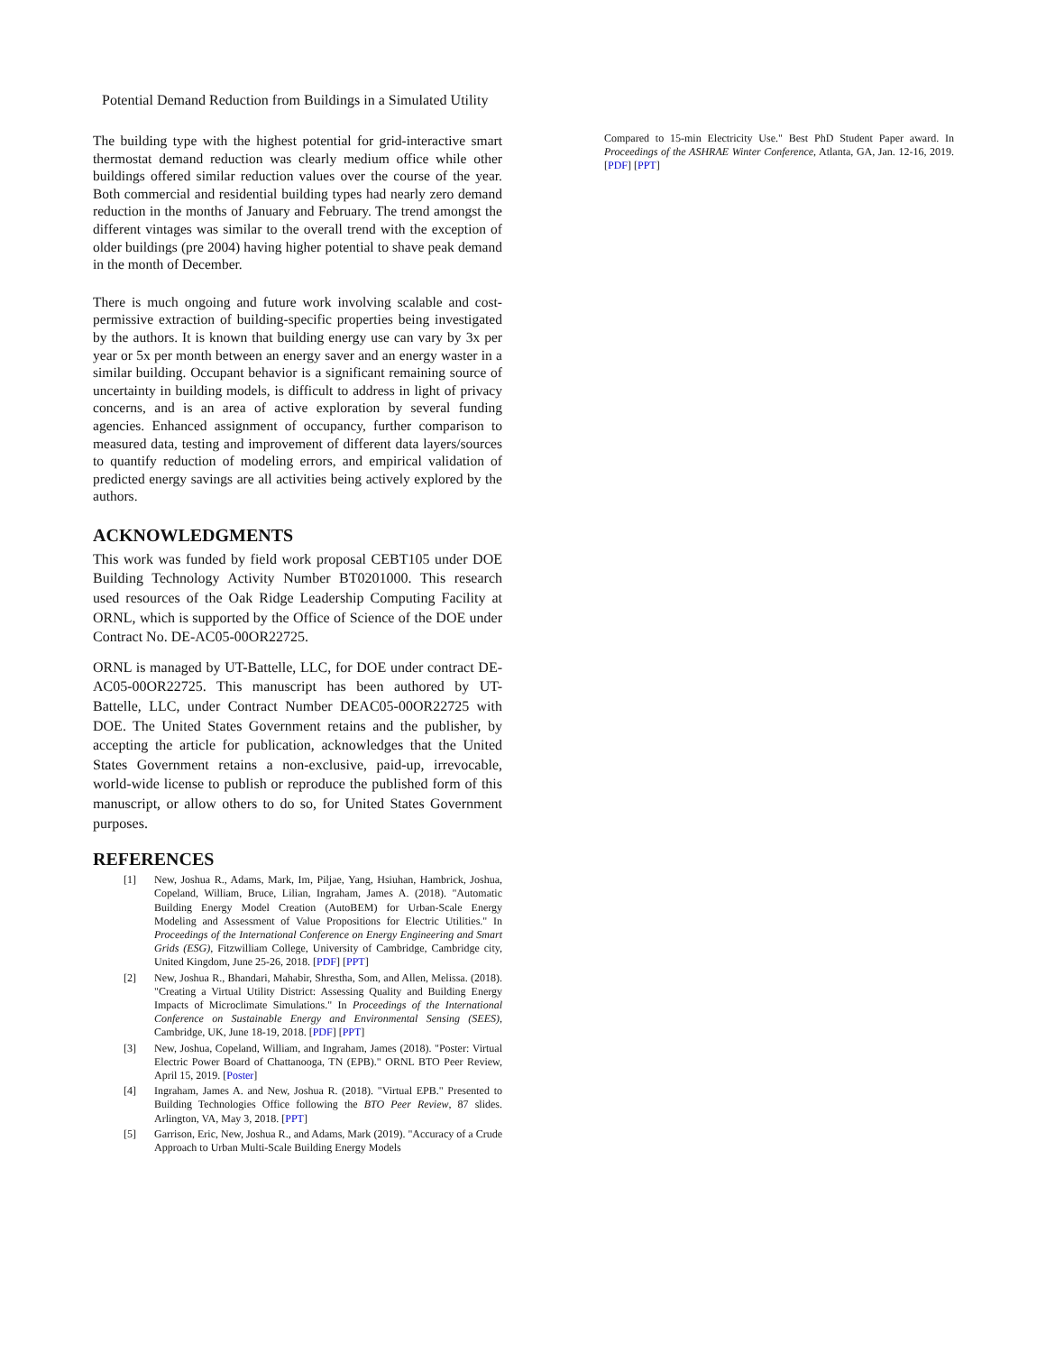Potential Demand Reduction from Buildings in a Simulated Utility
The building type with the highest potential for grid-interactive smart thermostat demand reduction was clearly medium office while other buildings offered similar reduction values over the course of the year. Both commercial and residential building types had nearly zero demand reduction in the months of January and February. The trend amongst the different vintages was similar to the overall trend with the exception of older buildings (pre 2004) having higher potential to shave peak demand in the month of December.
There is much ongoing and future work involving scalable and cost-permissive extraction of building-specific properties being investigated by the authors. It is known that building energy use can vary by 3x per year or 5x per month between an energy saver and an energy waster in a similar building. Occupant behavior is a significant remaining source of uncertainty in building models, is difficult to address in light of privacy concerns, and is an area of active exploration by several funding agencies. Enhanced assignment of occupancy, further comparison to measured data, testing and improvement of different data layers/sources to quantify reduction of modeling errors, and empirical validation of predicted energy savings are all activities being actively explored by the authors.
ACKNOWLEDGMENTS
This work was funded by field work proposal CEBT105 under DOE Building Technology Activity Number BT0201000. This research used resources of the Oak Ridge Leadership Computing Facility at ORNL, which is supported by the Office of Science of the DOE under Contract No. DE-AC05-00OR22725.
ORNL is managed by UT-Battelle, LLC, for DOE under contract DE-AC05-00OR22725. This manuscript has been authored by UT-Battelle, LLC, under Contract Number DEAC05-00OR22725 with DOE. The United States Government retains and the publisher, by accepting the article for publication, acknowledges that the United States Government retains a non-exclusive, paid-up, irrevocable, world-wide license to publish or reproduce the published form of this manuscript, or allow others to do so, for United States Government purposes.
REFERENCES
[1] New, Joshua R., Adams, Mark, Im, Piljae, Yang, Hsiuhan, Hambrick, Joshua, Copeland, William, Bruce, Lilian, Ingraham, James A. (2018). "Automatic Building Energy Model Creation (AutoBEM) for Urban-Scale Energy Modeling and Assessment of Value Propositions for Electric Utilities." In Proceedings of the International Conference on Energy Engineering and Smart Grids (ESG), Fitzwilliam College, University of Cambridge, Cambridge city, United Kingdom, June 25-26, 2018. [PDF] [PPT]
[2] New, Joshua R., Bhandari, Mahabir, Shrestha, Som, and Allen, Melissa. (2018). "Creating a Virtual Utility District: Assessing Quality and Building Energy Impacts of Microclimate Simulations." In Proceedings of the International Conference on Sustainable Energy and Environmental Sensing (SEES), Cambridge, UK, June 18-19, 2018. [PDF] [PPT]
[3] New, Joshua, Copeland, William, and Ingraham, James (2018). "Poster: Virtual Electric Power Board of Chattanooga, TN (EPB)." ORNL BTO Peer Review, April 15, 2019. [Poster]
[4] Ingraham, James A. and New, Joshua R. (2018). "Virtual EPB." Presented to Building Technologies Office following the BTO Peer Review, 87 slides. Arlington, VA, May 3, 2018. [PPT]
[5] Garrison, Eric, New, Joshua R., and Adams, Mark (2019). "Accuracy of a Crude Approach to Urban Multi-Scale Building Energy Models
Compared to 15-min Electricity Use." Best PhD Student Paper award. In Proceedings of the ASHRAE Winter Conference, Atlanta, GA, Jan. 12-16, 2019. [PDF] [PPT]